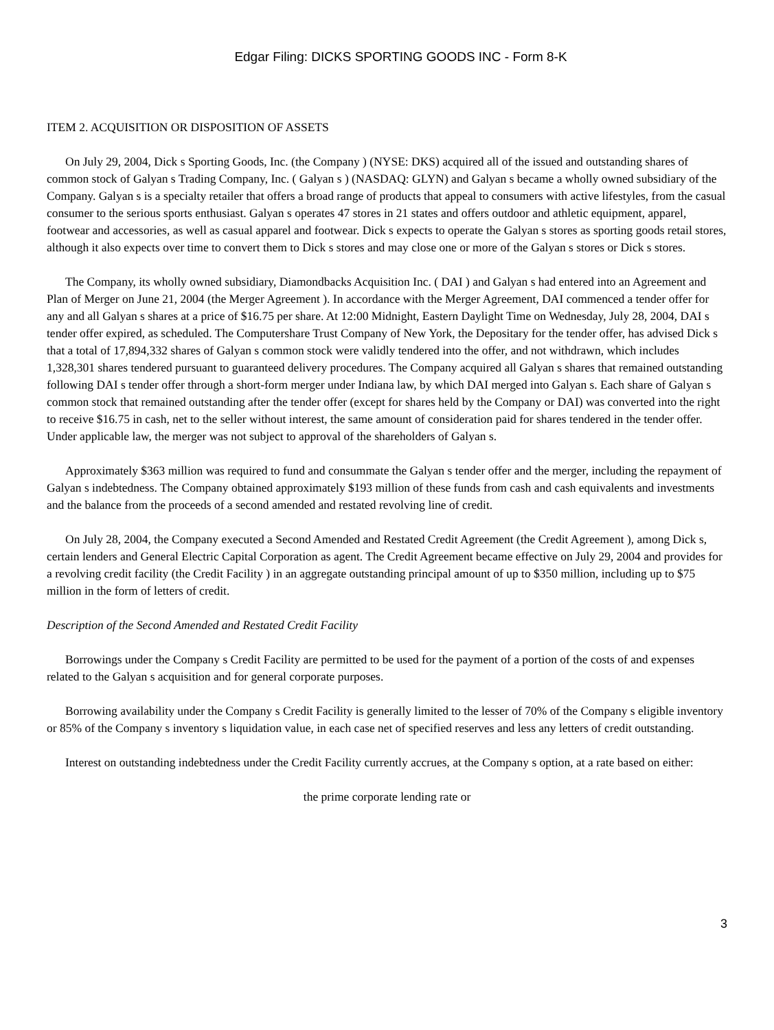Edgar Filing: DICKS SPORTING GOODS INC - Form 8-K
ITEM 2. ACQUISITION OR DISPOSITION OF ASSETS
On July 29, 2004, Dick s Sporting Goods, Inc. (the Company ) (NYSE: DKS) acquired all of the issued and outstanding shares of common stock of Galyan s Trading Company, Inc. ( Galyan s ) (NASDAQ: GLYN) and Galyan s became a wholly owned subsidiary of the Company. Galyan s is a specialty retailer that offers a broad range of products that appeal to consumers with active lifestyles, from the casual consumer to the serious sports enthusiast. Galyan s operates 47 stores in 21 states and offers outdoor and athletic equipment, apparel, footwear and accessories, as well as casual apparel and footwear. Dick s expects to operate the Galyan s stores as sporting goods retail stores, although it also expects over time to convert them to Dick s stores and may close one or more of the Galyan s stores or Dick s stores.
The Company, its wholly owned subsidiary, Diamondbacks Acquisition Inc. ( DAI ) and Galyan s had entered into an Agreement and Plan of Merger on June 21, 2004 (the Merger Agreement ). In accordance with the Merger Agreement, DAI commenced a tender offer for any and all Galyan s shares at a price of $16.75 per share. At 12:00 Midnight, Eastern Daylight Time on Wednesday, July 28, 2004, DAI s tender offer expired, as scheduled. The Computershare Trust Company of New York, the Depositary for the tender offer, has advised Dick s that a total of 17,894,332 shares of Galyan s common stock were validly tendered into the offer, and not withdrawn, which includes 1,328,301 shares tendered pursuant to guaranteed delivery procedures. The Company acquired all Galyan s shares that remained outstanding following DAI s tender offer through a short-form merger under Indiana law, by which DAI merged into Galyan s. Each share of Galyan s common stock that remained outstanding after the tender offer (except for shares held by the Company or DAI) was converted into the right to receive $16.75 in cash, net to the seller without interest, the same amount of consideration paid for shares tendered in the tender offer. Under applicable law, the merger was not subject to approval of the shareholders of Galyan s.
Approximately $363 million was required to fund and consummate the Galyan s tender offer and the merger, including the repayment of Galyan s indebtedness. The Company obtained approximately $193 million of these funds from cash and cash equivalents and investments and the balance from the proceeds of a second amended and restated revolving line of credit.
On July 28, 2004, the Company executed a Second Amended and Restated Credit Agreement (the Credit Agreement ), among Dick s, certain lenders and General Electric Capital Corporation as agent. The Credit Agreement became effective on July 29, 2004 and provides for a revolving credit facility (the Credit Facility ) in an aggregate outstanding principal amount of up to $350 million, including up to $75 million in the form of letters of credit.
Description of the Second Amended and Restated Credit Facility
Borrowings under the Company s Credit Facility are permitted to be used for the payment of a portion of the costs of and expenses related to the Galyan s acquisition and for general corporate purposes.
Borrowing availability under the Company s Credit Facility is generally limited to the lesser of 70% of the Company s eligible inventory or 85% of the Company s inventory s liquidation value, in each case net of specified reserves and less any letters of credit outstanding.
Interest on outstanding indebtedness under the Credit Facility currently accrues, at the Company s option, at a rate based on either:
the prime corporate lending rate or
3